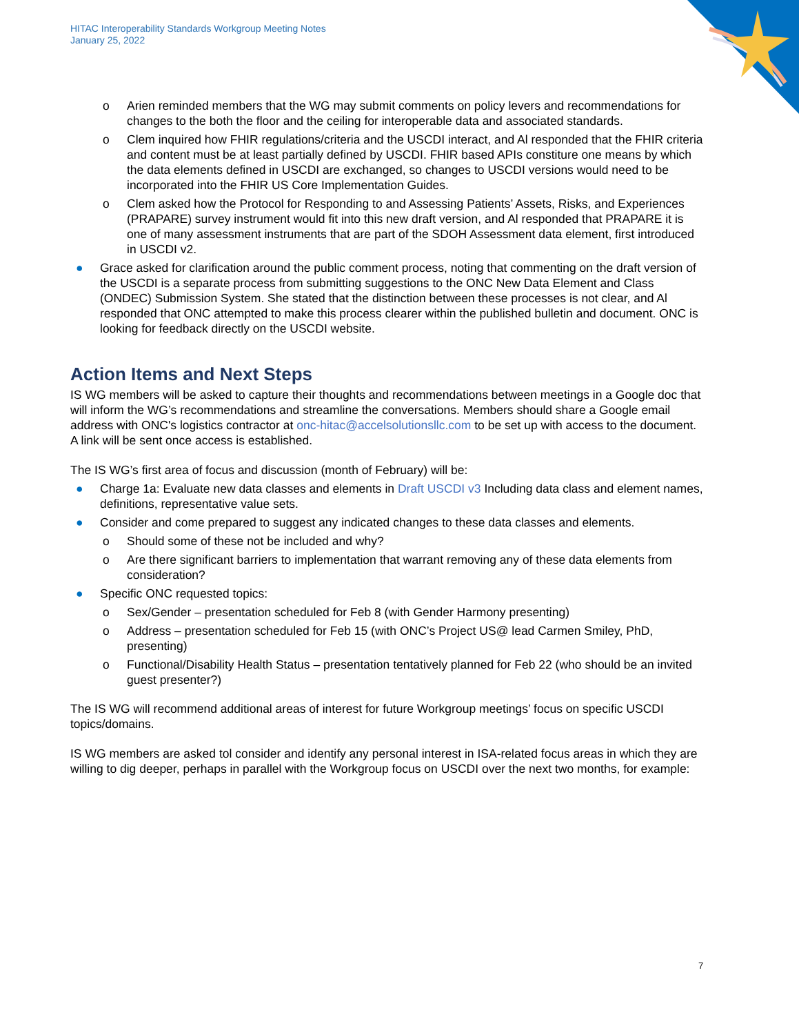HITAC Interoperability Standards Workgroup Meeting Notes
January 25, 2022
o Arien reminded members that the WG may submit comments on policy levers and recommendations for changes to the both the floor and the ceiling for interoperable data and associated standards.
o Clem inquired how FHIR regulations/criteria and the USCDI interact, and Al responded that the FHIR criteria and content must be at least partially defined by USCDI. FHIR based APIs constiture one means by which the data elements defined in USCDI are exchanged, so changes to USCDI versions would need to be incorporated into the FHIR US Core Implementation Guides.
o Clem asked how the Protocol for Responding to and Assessing Patients’ Assets, Risks, and Experiences (PRAPARE) survey instrument would fit into this new draft version, and Al responded that PRAPARE it is one of many assessment instruments that are part of the SDOH Assessment data element, first introduced in USCDI v2.
● Grace asked for clarification around the public comment process, noting that commenting on the draft version of the USCDI is a separate process from submitting suggestions to the ONC New Data Element and Class (ONDEC) Submission System. She stated that the distinction between these processes is not clear, and Al responded that ONC attempted to make this process clearer within the published bulletin and document. ONC is looking for feedback directly on the USCDI website.
Action Items and Next Steps
IS WG members will be asked to capture their thoughts and recommendations between meetings in a Google doc that will inform the WG’s recommendations and streamline the conversations. Members should share a Google email address with ONC's logistics contractor at onc-hitac@accelsolutionsllc.com to be set up with access to the document. A link will be sent once access is established.
The IS WG’s first area of focus and discussion (month of February) will be:
● Charge 1a: Evaluate new data classes and elements in Draft USCDI v3 Including data class and element names, definitions, representative value sets.
● Consider and come prepared to suggest any indicated changes to these data classes and elements.
o Should some of these not be included and why?
o Are there significant barriers to implementation that warrant removing any of these data elements from consideration?
● Specific ONC requested topics:
o Sex/Gender – presentation scheduled for Feb 8 (with Gender Harmony presenting)
o Address – presentation scheduled for Feb 15 (with ONC’s Project US@ lead Carmen Smiley, PhD, presenting)
o Functional/Disability Health Status – presentation tentatively planned for Feb 22 (who should be an invited guest presenter?)
The IS WG will recommend additional areas of interest for future Workgroup meetings’ focus on specific USCDI topics/domains.
IS WG members are asked tol consider and identify any personal interest in ISA-related focus areas in which they are willing to dig deeper, perhaps in parallel with the Workgroup focus on USCDI over the next two months, for example:
7